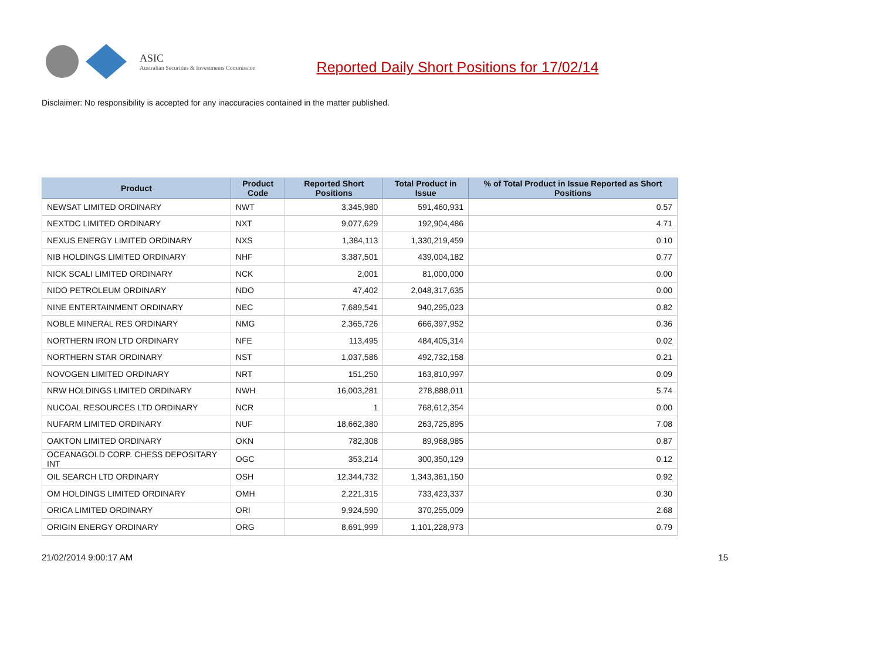ASIC
Australian Securities & Investments Commission
Reported Daily Short Positions for 17/02/14
Disclaimer: No responsibility is accepted for any inaccuracies contained in the matter published.
| Product | Product Code | Reported Short Positions | Total Product in Issue | % of Total Product in Issue Reported as Short Positions |
| --- | --- | --- | --- | --- |
| NEWSAT LIMITED ORDINARY | NWT | 3,345,980 | 591,460,931 | 0.57 |
| NEXTDC LIMITED ORDINARY | NXT | 9,077,629 | 192,904,486 | 4.71 |
| NEXUS ENERGY LIMITED ORDINARY | NXS | 1,384,113 | 1,330,219,459 | 0.10 |
| NIB HOLDINGS LIMITED ORDINARY | NHF | 3,387,501 | 439,004,182 | 0.77 |
| NICK SCALI LIMITED ORDINARY | NCK | 2,001 | 81,000,000 | 0.00 |
| NIDO PETROLEUM ORDINARY | NDO | 47,402 | 2,048,317,635 | 0.00 |
| NINE ENTERTAINMENT ORDINARY | NEC | 7,689,541 | 940,295,023 | 0.82 |
| NOBLE MINERAL RES ORDINARY | NMG | 2,365,726 | 666,397,952 | 0.36 |
| NORTHERN IRON LTD ORDINARY | NFE | 113,495 | 484,405,314 | 0.02 |
| NORTHERN STAR ORDINARY | NST | 1,037,586 | 492,732,158 | 0.21 |
| NOVOGEN LIMITED ORDINARY | NRT | 151,250 | 163,810,997 | 0.09 |
| NRW HOLDINGS LIMITED ORDINARY | NWH | 16,003,281 | 278,888,011 | 5.74 |
| NUCOAL RESOURCES LTD ORDINARY | NCR | 1 | 768,612,354 | 0.00 |
| NUFARM LIMITED ORDINARY | NUF | 18,662,380 | 263,725,895 | 7.08 |
| OAKTON LIMITED ORDINARY | OKN | 782,308 | 89,968,985 | 0.87 |
| OCEANAGOLD CORP. CHESS DEPOSITARY INT | OGC | 353,214 | 300,350,129 | 0.12 |
| OIL SEARCH LTD ORDINARY | OSH | 12,344,732 | 1,343,361,150 | 0.92 |
| OM HOLDINGS LIMITED ORDINARY | OMH | 2,221,315 | 733,423,337 | 0.30 |
| ORICA LIMITED ORDINARY | ORI | 9,924,590 | 370,255,009 | 2.68 |
| ORIGIN ENERGY ORDINARY | ORG | 8,691,999 | 1,101,228,973 | 0.79 |
21/02/2014 9:00:17 AM 15